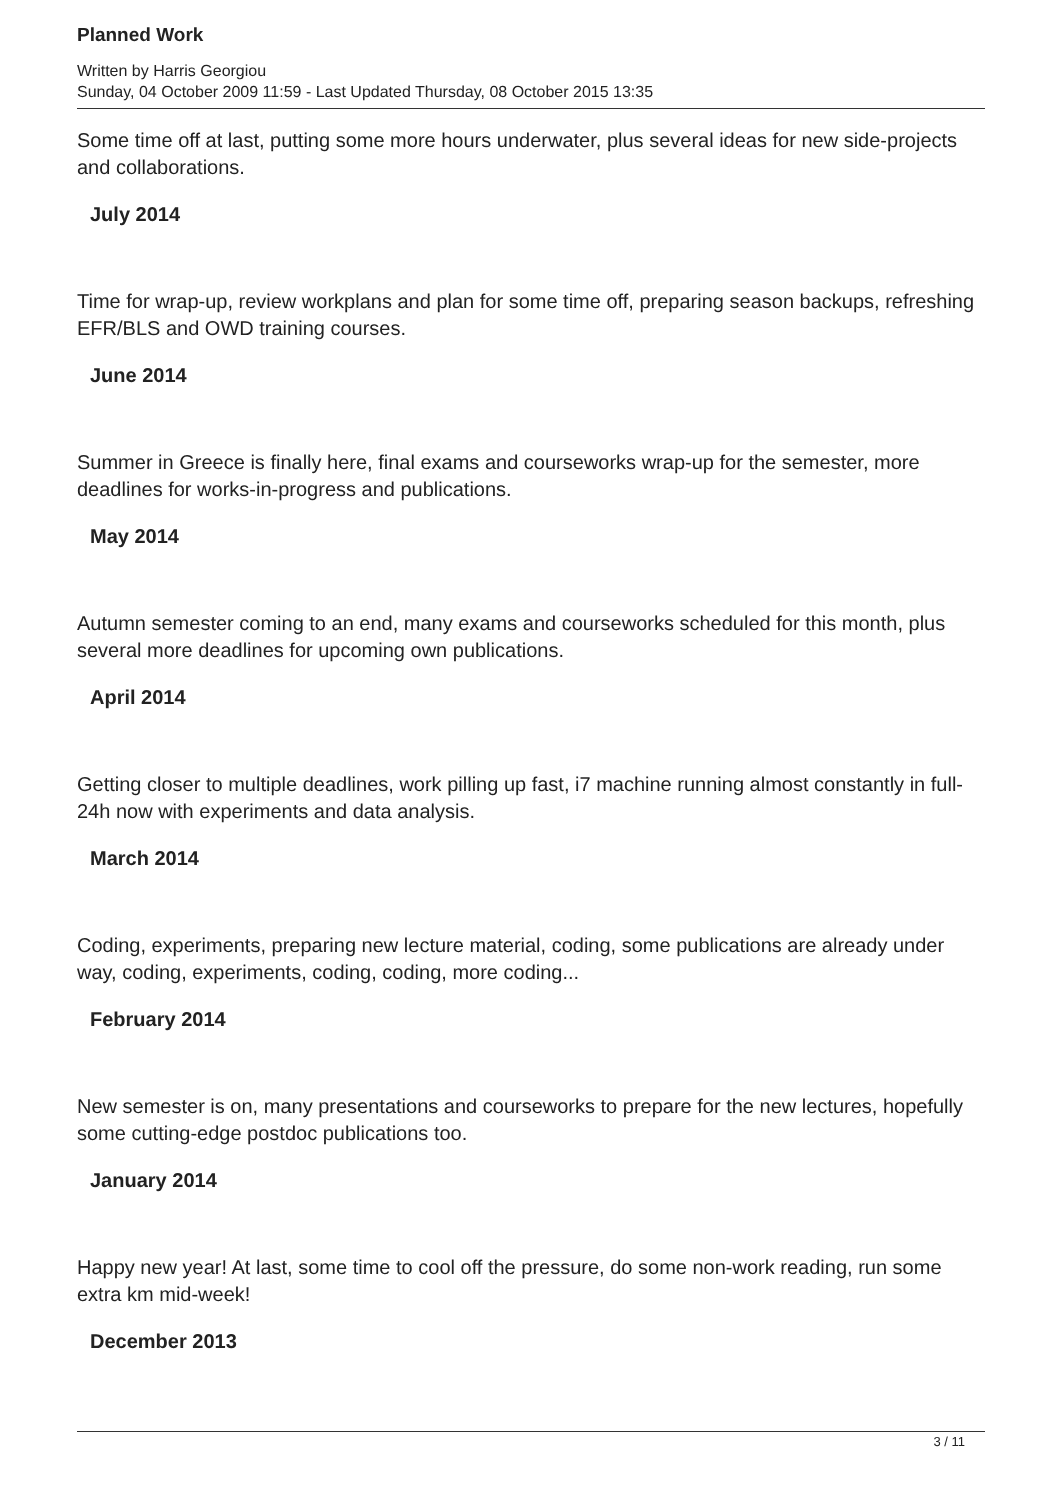Planned Work
Written by Harris Georgiou
Sunday, 04 October 2009 11:59 - Last Updated Thursday, 08 October 2015 13:35
Some time off at last, putting some more hours underwater, plus several ideas for new side-projects and collaborations.
July 2014
Time for wrap-up, review workplans and plan for some time off, preparing season backups, refreshing EFR/BLS and OWD training courses.
June 2014
Summer in Greece is finally here, final exams and courseworks wrap-up for the semester, more deadlines for works-in-progress and publications.
May 2014
Autumn semester coming to an end, many exams and courseworks scheduled for this month, plus several more deadlines for upcoming own publications.
April 2014
Getting closer to multiple deadlines, work pilling up fast, i7 machine running almost constantly in full-24h now with experiments and data analysis.
March 2014
Coding, experiments, preparing new lecture material, coding, some publications are already under way, coding, experiments, coding, coding, more coding...
February 2014
New semester is on, many presentations and courseworks to prepare for the new lectures, hopefully some cutting-edge postdoc publications too.
January 2014
Happy new year! At last, some time to cool off the pressure, do some non-work reading, run some extra km mid-week!
December 2013
3 / 11